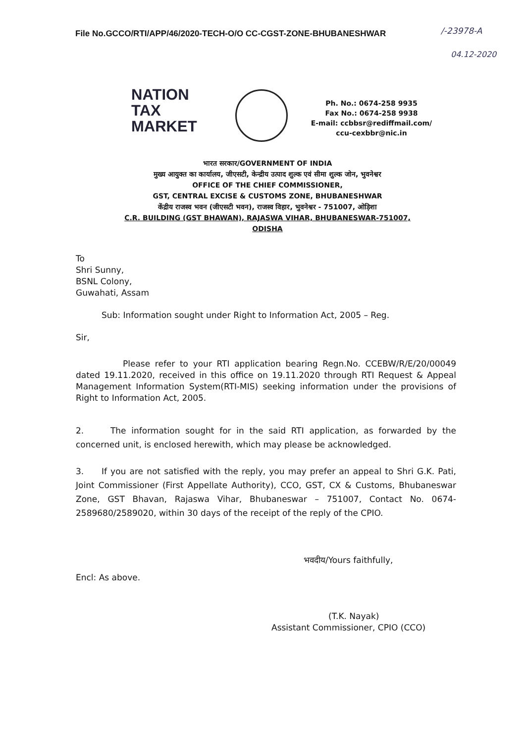File No.GCCO/RTI/APP/46/2020-TECH-O/O CC-CGST-ZONE-BHUBANESHWAR
/-23978-A
04.12-2020
NATION
TAX
MARKET
Ph. No.: 0674-258 9935
Fax No.: 0674-258 9938
E-mail: ccbbsr@rediffmail.com/
ccu-cexbbr@nic.in
भारत सरकार/GOVERNMENT OF INDIA
मुख्य आयुक्त का कार्यालय, जीएसटी, केन्द्रीय उत्पाद शुल्क एवं सीमा शुल्क जोन, भुवनेश्वर
OFFICE OF THE CHIEF COMMISSIONER,
GST, CENTRAL EXCISE & CUSTOMS ZONE, BHUBANESHWAR
केंद्रीय राजस्व भवन (जीएसटी भवन), राजस्व विहार, भुवनेश्वर - 751007, ओड़िशा
C.R. BUILDING (GST BHAWAN), RAJASWA VIHAR, BHUBANESWAR-751007,
ODISHA
To
Shri Sunny,
BSNL Colony,
Guwahati, Assam
Sub: Information sought under Right to Information Act, 2005 – Reg.
Sir,
Please refer to your RTI application bearing Regn.No. CCEBW/R/E/20/00049 dated 19.11.2020, received in this office on 19.11.2020 through RTI Request & Appeal Management Information System(RTI-MIS) seeking information under the provisions of Right to Information Act, 2005.
2. The information sought for in the said RTI application, as forwarded by the concerned unit, is enclosed herewith, which may please be acknowledged.
3. If you are not satisfied with the reply, you may prefer an appeal to Shri G.K. Pati, Joint Commissioner (First Appellate Authority), CCO, GST, CX & Customs, Bhubaneswar Zone, GST Bhavan, Rajaswa Vihar, Bhubaneswar – 751007, Contact No. 0674-2589680/2589020, within 30 days of the receipt of the reply of the CPIO.
भवदीय/Yours faithfully,
Encl: As above.
(T.K. Nayak)
Assistant Commissioner, CPIO (CCO)